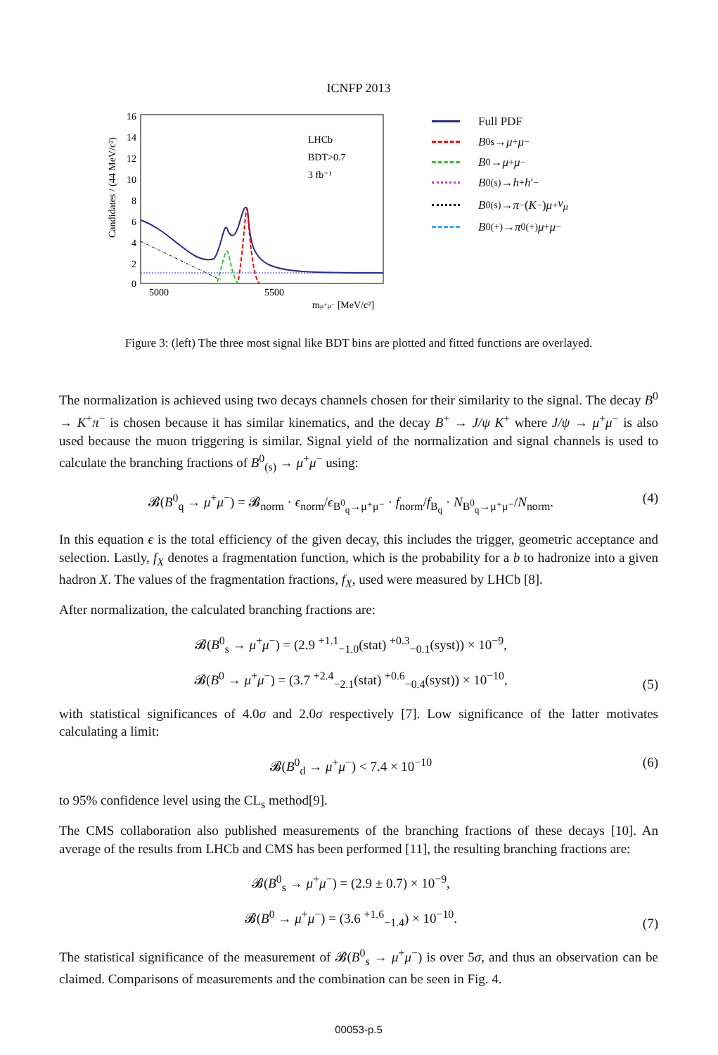ICNFP 2013
Candidates / (44 MeV/c²)
16
14
12
10
8
6
4
2
0
5000
5500
LHCb
BDT>0.7
3 fb⁻¹
mμ⁺μ⁻ [MeV/c²]
Full PDF
B<sup>0</sup><sub>s</sub> → μ<sup>+</sup> μ<sup>−</sup>
B<sup>0</sup> → μ<sup>+</sup> μ<sup>−</sup>
B<sup>0</sup><sub>(s)</sub> → h<sup>+</sup> h ′<sup>−</sup>
B<sup>0</sup><sub>(s)</sub> → π<sup>−</sup>(K<sup>−</sup>) μ<sup>+</sup> ν<sub>μ</sub>
B<sup>0(+)</sup> → π<sup>0(+)</sup> μ<sup>+</sup> μ<sup>−</sup>
Figure 3: (left) The three most signal like BDT bins are plotted and fitted functions are overlayed.
The normalization is achieved using two decays channels chosen for their similarity to the signal. The decay B<sup>0</sup> → K<sup>+</sup>π<sup>−</sup> is chosen because it has similar kinematics, and the decay B<sup>+</sup> → J/ψ K<sup>+</sup> where J/ψ → μ<sup>+</sup>μ<sup>−</sup> is also used because the muon triggering is similar. Signal yield of the normalization and signal channels is used to calculate the branching fractions of B<sup>0</sup><sub>(s)</sub> → μ<sup>+</sup>μ<sup>−</sup> using:
𝓑(B<sup>0</sup><sub>q</sub> → μ<sup>+</sup>μ<sup>−</sup>) = 𝓑<sub>norm</sub> · ϵ<sub>norm</sub>/ϵ<sub>B<sup>0</sup><sub>q</sub>→μ⁺μ⁻</sub> · f<sub>norm</sub>/f<sub>B<sub>q</sub></sub> · N<sub>B<sup>0</sup><sub>q</sub>→μ⁺μ⁻</sub>/N<sub>norm</sub>. (4)
In this equation ϵ is the total efficiency of the given decay, this includes the trigger, geometric acceptance and selection. Lastly, f<sub>X</sub> denotes a fragmentation function, which is the probability for a b to hadronize into a given hadron X. The values of the fragmentation fractions, f<sub>X</sub>, used were measured by LHCb [8].
After normalization, the calculated branching fractions are:
𝓑(B<sup>0</sup><sub>s</sub> → μ<sup>+</sup>μ<sup>−</sup>) = (2.9 <sup>+1.1</sup><sub>−1.0</sub>(stat) <sup>+0.3</sup><sub>−0.1</sub>(syst)) × 10<sup>−9</sup>,
𝓑(B<sup>0</sup> → μ<sup>+</sup>μ<sup>−</sup>) = (3.7 <sup>+2.4</sup><sub>−2.1</sub>(stat) <sup>+0.6</sup><sub>−0.4</sub>(syst)) × 10<sup>−10</sup>, (5)
with statistical significances of 4.0σ and 2.0σ respectively [7]. Low significance of the latter motivates calculating a limit:
𝓑(B<sup>0</sup><sub>d</sub> → μ<sup>+</sup>μ<sup>−</sup>) < 7.4 × 10<sup>−10</sup> (6)
to 95% confidence level using the CL<sub>s</sub> method[9].
The CMS collaboration also published measurements of the branching fractions of these decays [10]. An average of the results from LHCb and CMS has been performed [11], the resulting branching fractions are:
𝓑(B<sup>0</sup><sub>s</sub> → μ<sup>+</sup>μ<sup>−</sup>) = (2.9 ± 0.7) × 10<sup>−9</sup>,
𝓑(B<sup>0</sup> → μ<sup>+</sup>μ<sup>−</sup>) = (3.6 <sup>+1.6</sup><sub>−1.4</sub>) × 10<sup>−10</sup>. (7)
The statistical significance of the measurement of 𝓑(B<sup>0</sup><sub>s</sub> → μ<sup>+</sup>μ<sup>−</sup>) is over 5σ, and thus an observation can be claimed. Comparisons of measurements and the combination can be seen in Fig. 4.
00053-p.5